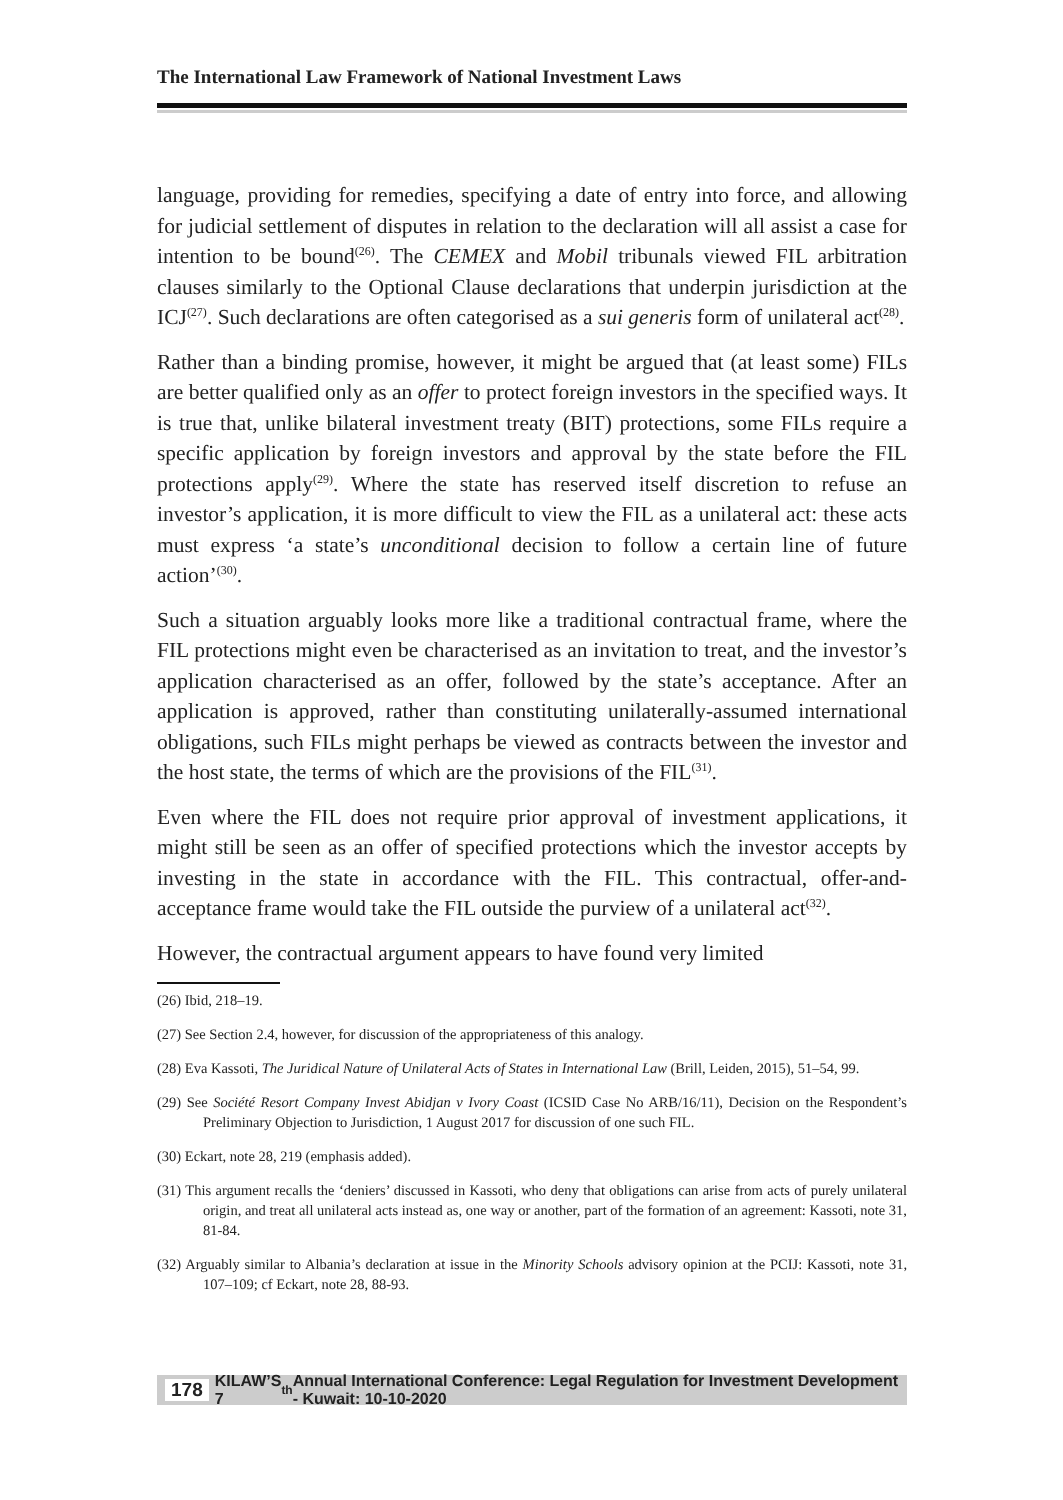The International Law Framework of National Investment Laws
language, providing for remedies, specifying a date of entry into force, and allowing for judicial settlement of disputes in relation to the declaration will all assist a case for intention to be bound<sup>(26)</sup>. The CEMEX and Mobil tribunals viewed FIL arbitration clauses similarly to the Optional Clause declarations that underpin jurisdiction at the ICJ<sup>(27)</sup>. Such declarations are often categorised as a sui generis form of unilateral act<sup>(28)</sup>.
Rather than a binding promise, however, it might be argued that (at least some) FILs are better qualified only as an offer to protect foreign investors in the specified ways. It is true that, unlike bilateral investment treaty (BIT) protections, some FILs require a specific application by foreign investors and approval by the state before the FIL protections apply<sup>(29)</sup>. Where the state has reserved itself discretion to refuse an investor’s application, it is more difficult to view the FIL as a unilateral act: these acts must express ‘a state’s unconditional decision to follow a certain line of future action’<sup>(30)</sup>.
Such a situation arguably looks more like a traditional contractual frame, where the FIL protections might even be characterised as an invitation to treat, and the investor’s application characterised as an offer, followed by the state’s acceptance. After an application is approved, rather than constituting unilaterally-assumed international obligations, such FILs might perhaps be viewed as contracts between the investor and the host state, the terms of which are the provisions of the FIL<sup>(31)</sup>.
Even where the FIL does not require prior approval of investment applications, it might still be seen as an offer of specified protections which the investor accepts by investing in the state in accordance with the FIL. This contractual, offer-and-acceptance frame would take the FIL outside the purview of a unilateral act<sup>(32)</sup>.
However, the contractual argument appears to have found very limited
(26) Ibid, 218–19.
(27) See Section 2.4, however, for discussion of the appropriateness of this analogy.
(28) Eva Kassoti, The Juridical Nature of Unilateral Acts of States in International Law (Brill, Leiden, 2015), 51–54, 99.
(29) See Société Resort Company Invest Abidjan v Ivory Coast (ICSID Case No ARB/16/11), Decision on the Respondent’s Preliminary Objection to Jurisdiction, 1 August 2017 for discussion of one such FIL.
(30) Eckart, note 28, 219 (emphasis added).
(31) This argument recalls the ‘deniers’ discussed in Kassoti, who deny that obligations can arise from acts of purely unilateral origin, and treat all unilateral acts instead as, one way or another, part of the formation of an agreement: Kassoti, note 31, 81-84.
(32) Arguably similar to Albania’s declaration at issue in the Minority Schools advisory opinion at the PCIJ: Kassoti, note 31, 107–109; cf Eckart, note 28, 88-93.
178 KILAW’S 7<sup>th</sup> Annual International Conference: Legal Regulation for Investment Development - Kuwait: 10-10-2020